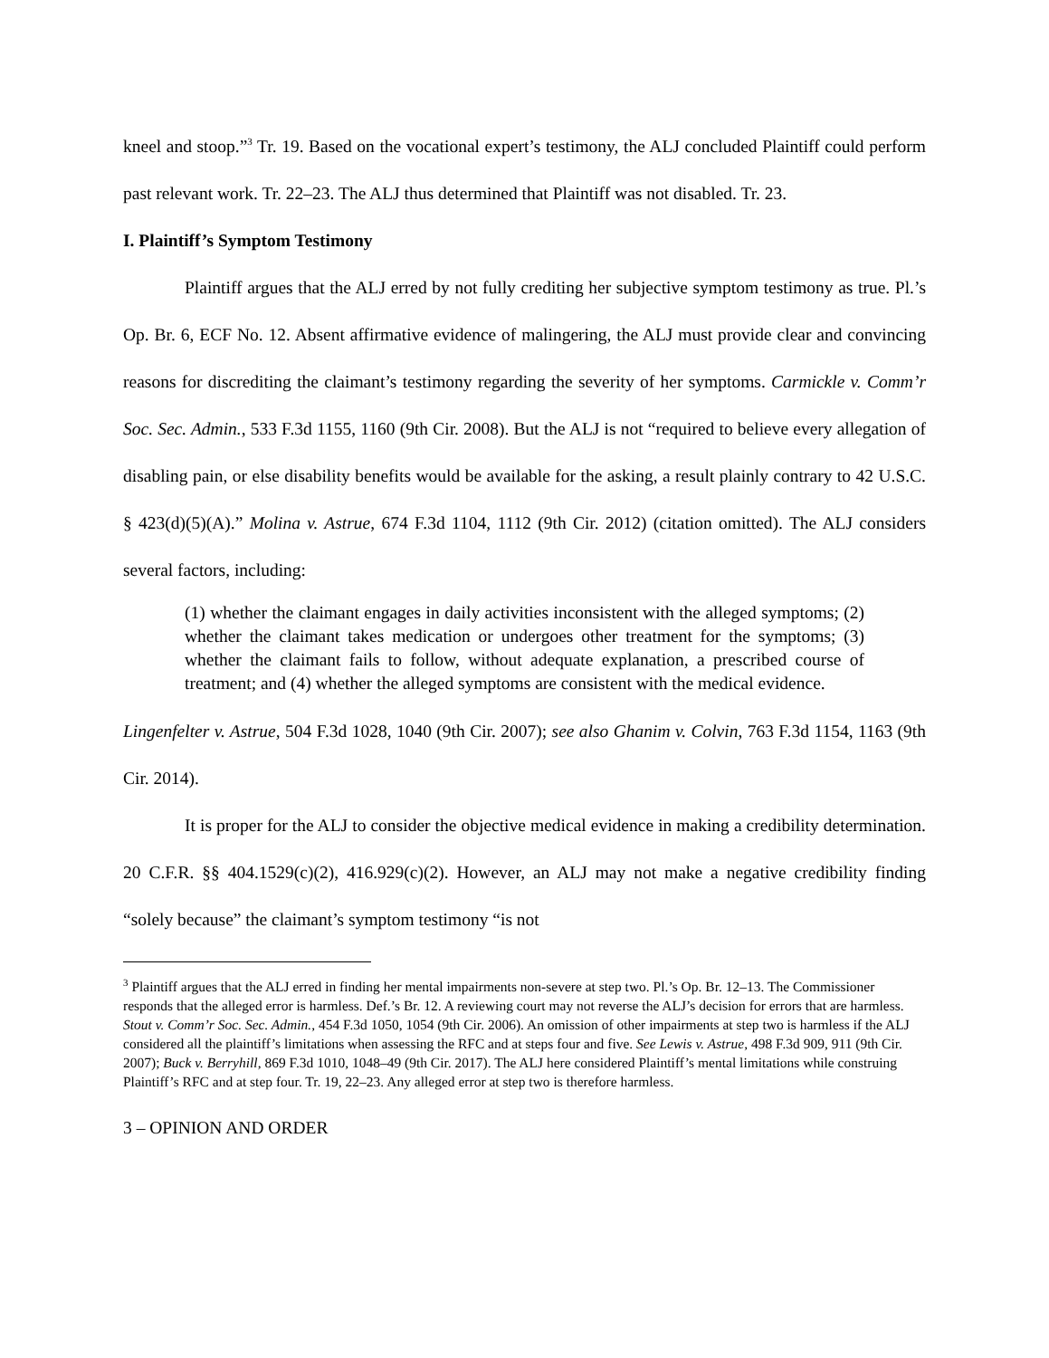kneel and stoop.”<sup>3</sup> Tr. 19. Based on the vocational expert’s testimony, the ALJ concluded Plaintiff could perform past relevant work. Tr. 22–23. The ALJ thus determined that Plaintiff was not disabled. Tr. 23.
I. Plaintiff’s Symptom Testimony
Plaintiff argues that the ALJ erred by not fully crediting her subjective symptom testimony as true. Pl.’s Op. Br. 6, ECF No. 12. Absent affirmative evidence of malingering, the ALJ must provide clear and convincing reasons for discrediting the claimant’s testimony regarding the severity of her symptoms. Carmickle v. Comm’r Soc. Sec. Admin., 533 F.3d 1155, 1160 (9th Cir. 2008). But the ALJ is not “required to believe every allegation of disabling pain, or else disability benefits would be available for the asking, a result plainly contrary to 42 U.S.C. § 423(d)(5)(A).” Molina v. Astrue, 674 F.3d 1104, 1112 (9th Cir. 2012) (citation omitted). The ALJ considers several factors, including:
(1) whether the claimant engages in daily activities inconsistent with the alleged symptoms; (2) whether the claimant takes medication or undergoes other treatment for the symptoms; (3) whether the claimant fails to follow, without adequate explanation, a prescribed course of treatment; and (4) whether the alleged symptoms are consistent with the medical evidence.
Lingenfelter v. Astrue, 504 F.3d 1028, 1040 (9th Cir. 2007); see also Ghanim v. Colvin, 763 F.3d 1154, 1163 (9th Cir. 2014).
It is proper for the ALJ to consider the objective medical evidence in making a credibility determination. 20 C.F.R. §§ 404.1529(c)(2), 416.929(c)(2). However, an ALJ may not make a negative credibility finding “solely because” the claimant’s symptom testimony “is not
<sup>3</sup> Plaintiff argues that the ALJ erred in finding her mental impairments non-severe at step two. Pl.’s Op. Br. 12–13. The Commissioner responds that the alleged error is harmless. Def.’s Br. 12. A reviewing court may not reverse the ALJ’s decision for errors that are harmless. Stout v. Comm’r Soc. Sec. Admin., 454 F.3d 1050, 1054 (9th Cir. 2006). An omission of other impairments at step two is harmless if the ALJ considered all the plaintiff’s limitations when assessing the RFC and at steps four and five. See Lewis v. Astrue, 498 F.3d 909, 911 (9th Cir. 2007); Buck v. Berryhill, 869 F.3d 1010, 1048–49 (9th Cir. 2017). The ALJ here considered Plaintiff’s mental limitations while construing Plaintiff’s RFC and at step four. Tr. 19, 22–23. Any alleged error at step two is therefore harmless.
3 – OPINION AND ORDER